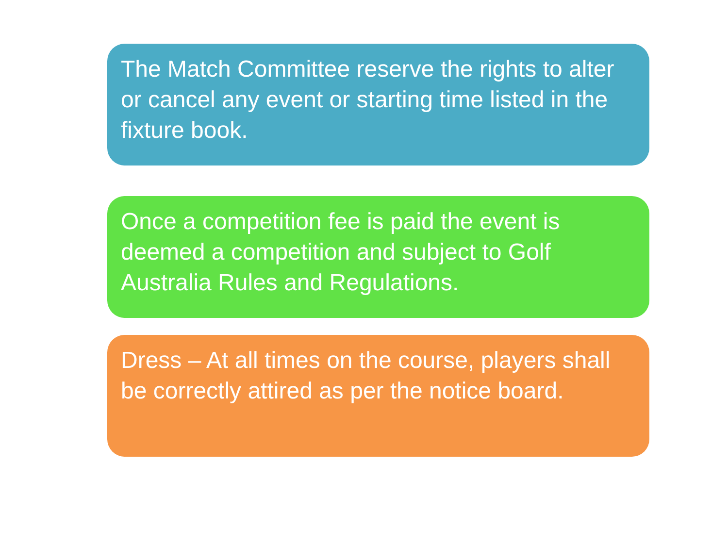The Match Committee reserve the rights to alter or cancel any event or starting time listed in the fixture book.
Once a competition fee is paid the event is deemed a competition and subject to Golf Australia Rules and Regulations.
Dress – At all times on the course, players shall be correctly attired as per the notice board.